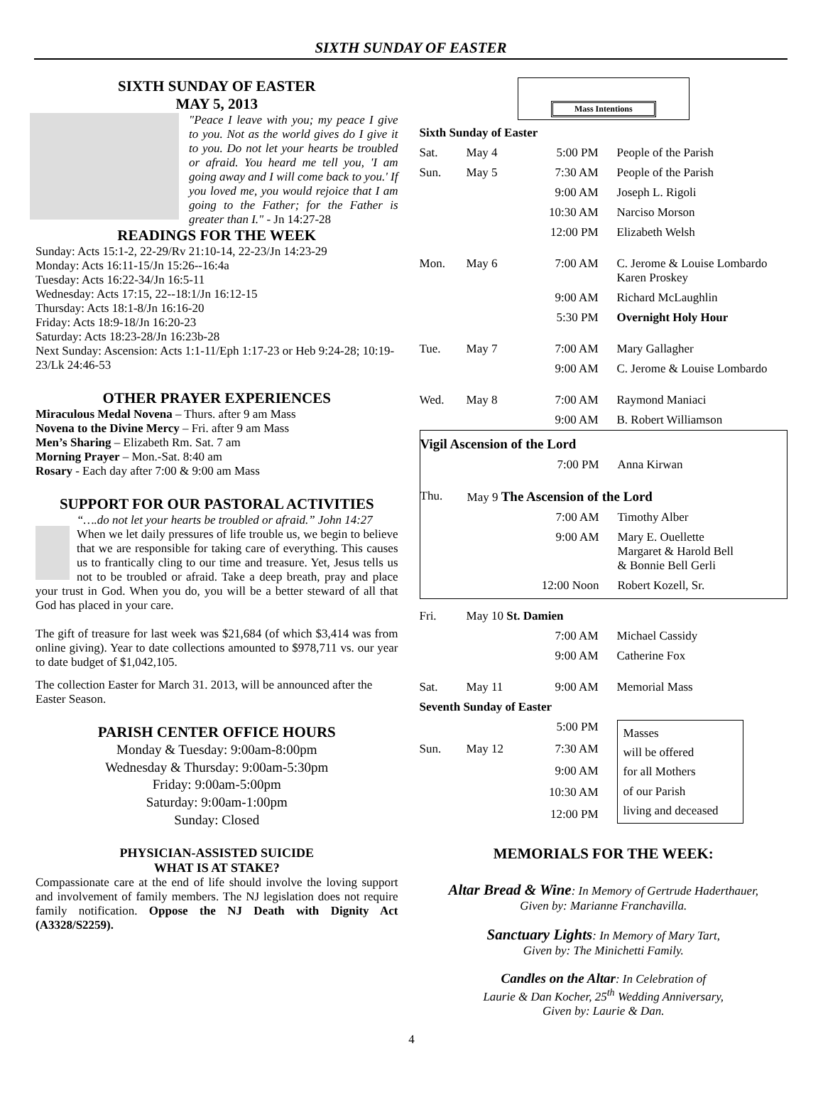SIXTH SUNDAY OF EASTER
SIXTH SUNDAY OF EASTER
MAY 5, 2013
"Peace I leave with you; my peace I give to you. Not as the world gives do I give it to you. Do not let your hearts be troubled or afraid. You heard me tell you, 'I am going away and I will come back to you.' If you loved me, you would rejoice that I am going to the Father; for the Father is greater than I." - Jn 14:27-28
READINGS FOR THE WEEK
Sunday: Acts 15:1-2, 22-29/Rv 21:10-14, 22-23/Jn 14:23-29
Monday: Acts 16:11-15/Jn 15:26--16:4a
Tuesday: Acts 16:22-34/Jn 16:5-11
Wednesday: Acts 17:15, 22--18:1/Jn 16:12-15
Thursday: Acts 18:1-8/Jn 16:16-20
Friday: Acts 18:9-18/Jn 16:20-23
Saturday: Acts 18:23-28/Jn 16:23b-28
Next Sunday: Ascension: Acts 1:1-11/Eph 1:17-23 or Heb 9:24-28; 10:19-23/Lk 24:46-53
OTHER PRAYER EXPERIENCES
Miraculous Medal Novena – Thurs. after 9 am Mass
Novena to the Divine Mercy – Fri. after 9 am Mass
Men’s Sharing – Elizabeth Rm. Sat. 7 am
Morning Prayer – Mon.-Sat. 8:40 am
Rosary - Each day after 7:00 & 9:00 am Mass
SUPPORT FOR OUR PASTORAL ACTIVITIES
“….do not let your hearts be troubled or afraid.” John 14:27
When we let daily pressures of life trouble us, we begin to believe that we are responsible for taking care of everything. This causes us to frantically cling to our time and treasure. Yet, Jesus tells us not to be troubled or afraid. Take a deep breath, pray and place your trust in God. When you do, you will be a better steward of all that God has placed in your care.
The gift of treasure for last week was $21,684 (of which $3,414 was from online giving). Year to date collections amounted to $978,711 vs. our year to date budget of $1,042,105.
The collection Easter for March 31. 2013, will be announced after the Easter Season.
PARISH CENTER OFFICE HOURS
Monday & Tuesday: 9:00am-8:00pm
Wednesday & Thursday: 9:00am-5:30pm
Friday: 9:00am-5:00pm
Saturday: 9:00am-1:00pm
Sunday: Closed
PHYSICIAN-ASSISTED SUICIDE
WHAT IS AT STAKE?
Compassionate care at the end of life should involve the loving support and involvement of family members. The NJ legislation does not require family notification. Oppose the NJ Death with Dignity Act (A3328/S2259).
Mass Intentions
| Sixth Sunday of Easter | | | |
| Sat. | May 4 | 5:00 PM | People of the Parish |
| Sun. | May 5 | 7:30 AM | People of the Parish |
| | | 9:00 AM | Joseph L. Rigoli |
| | | 10:30 AM | Narciso Morson |
| | | 12:00 PM | Elizabeth Welsh |
| Mon. | May 6 | 7:00 AM | C. Jerome & Louise Lombardo Karen Proskey |
| | | 9:00 AM | Richard McLaughlin |
| | | 5:30 PM | Overnight Holy Hour |
| Tue. | May 7 | 7:00 AM | Mary Gallagher |
| | | 9:00 AM | C. Jerome & Louise Lombardo |
| Wed. | May 8 | 7:00 AM | Raymond Maniaci |
| | | 9:00 AM | B. Robert Williamson |
| Vigil Ascension of the Lord | | | |
| | | 7:00 PM | Anna Kirwan |
| Thu. | May 9 The Ascension of the Lord | | |
| | | 7:00 AM | Timothy Alber |
| | | 9:00 AM | Mary E. Ouellette Margaret & Harold Bell & Bonnie Bell Gerli |
| | | 12:00 Noon | Robert Kozell, Sr. |
| Fri. | May 10 St. Damien | | |
| | | 7:00 AM | Michael Cassidy |
| | | 9:00 AM | Catherine Fox |
| Sat. | May 11 | 9:00 AM | Memorial Mass |
| Seventh Sunday of Easter | | | |
| | | 5:00 PM | Masses will be offered for all Mothers of our Parish living and deceased |
| Sun. | May 12 | 7:30 AM | |
| | | 9:00 AM | |
| | | 10:30 AM | |
| | | 12:00 PM | |
MEMORIALS FOR THE WEEK:
Altar Bread & Wine: In Memory of Gertrude Haderthauer,
Given by: Marianne Franchavilla.
Sanctuary Lights: In Memory of Mary Tart,
Given by: The Minichetti Family.
Candles on the Altar: In Celebration of
Laurie & Dan Kocher, 25<sup>th</sup> Wedding Anniversary,
Given by: Laurie & Dan.
4